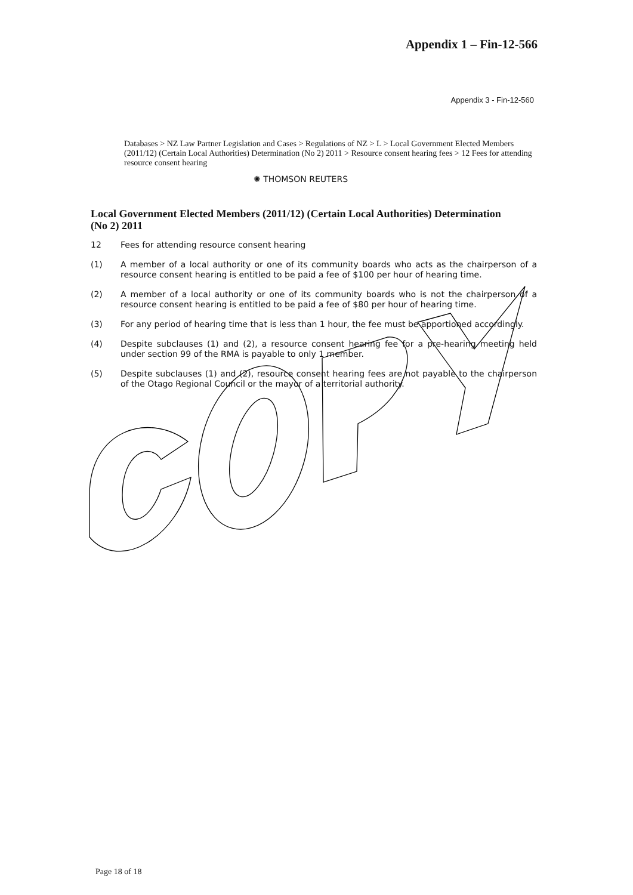Appendix 1 – Fin-12-566
Appendix 3 - Fin-12-560
Databases > NZ Law Partner Legislation and Cases > Regulations of NZ > L > Local Government Elected Members (2011/12) (Certain Local Authorities) Determination (No 2) 2011 > Resource consent hearing fees > 12 Fees for attending resource consent hearing
✺ THOMSON REUTERS
Local Government Elected Members (2011/12) (Certain Local Authorities) Determination (No 2) 2011
12 Fees for attending resource consent hearing
(1) A member of a local authority or one of its community boards who acts as the chairperson of a resource consent hearing is entitled to be paid a fee of $100 per hour of hearing time.
(2) A member of a local authority or one of its community boards who is not the chairperson of a resource consent hearing is entitled to be paid a fee of $80 per hour of hearing time.
(3) For any period of hearing time that is less than 1 hour, the fee must be apportioned accordingly.
(4) Despite subclauses (1) and (2), a resource consent hearing fee for a pre-hearing meeting held under section 99 of the RMA is payable to only 1 member.
(5) Despite subclauses (1) and (2), resource consent hearing fees are not payable to the chairperson of the Otago Regional Council or the mayor of a territorial authority.
Page 18 of 18